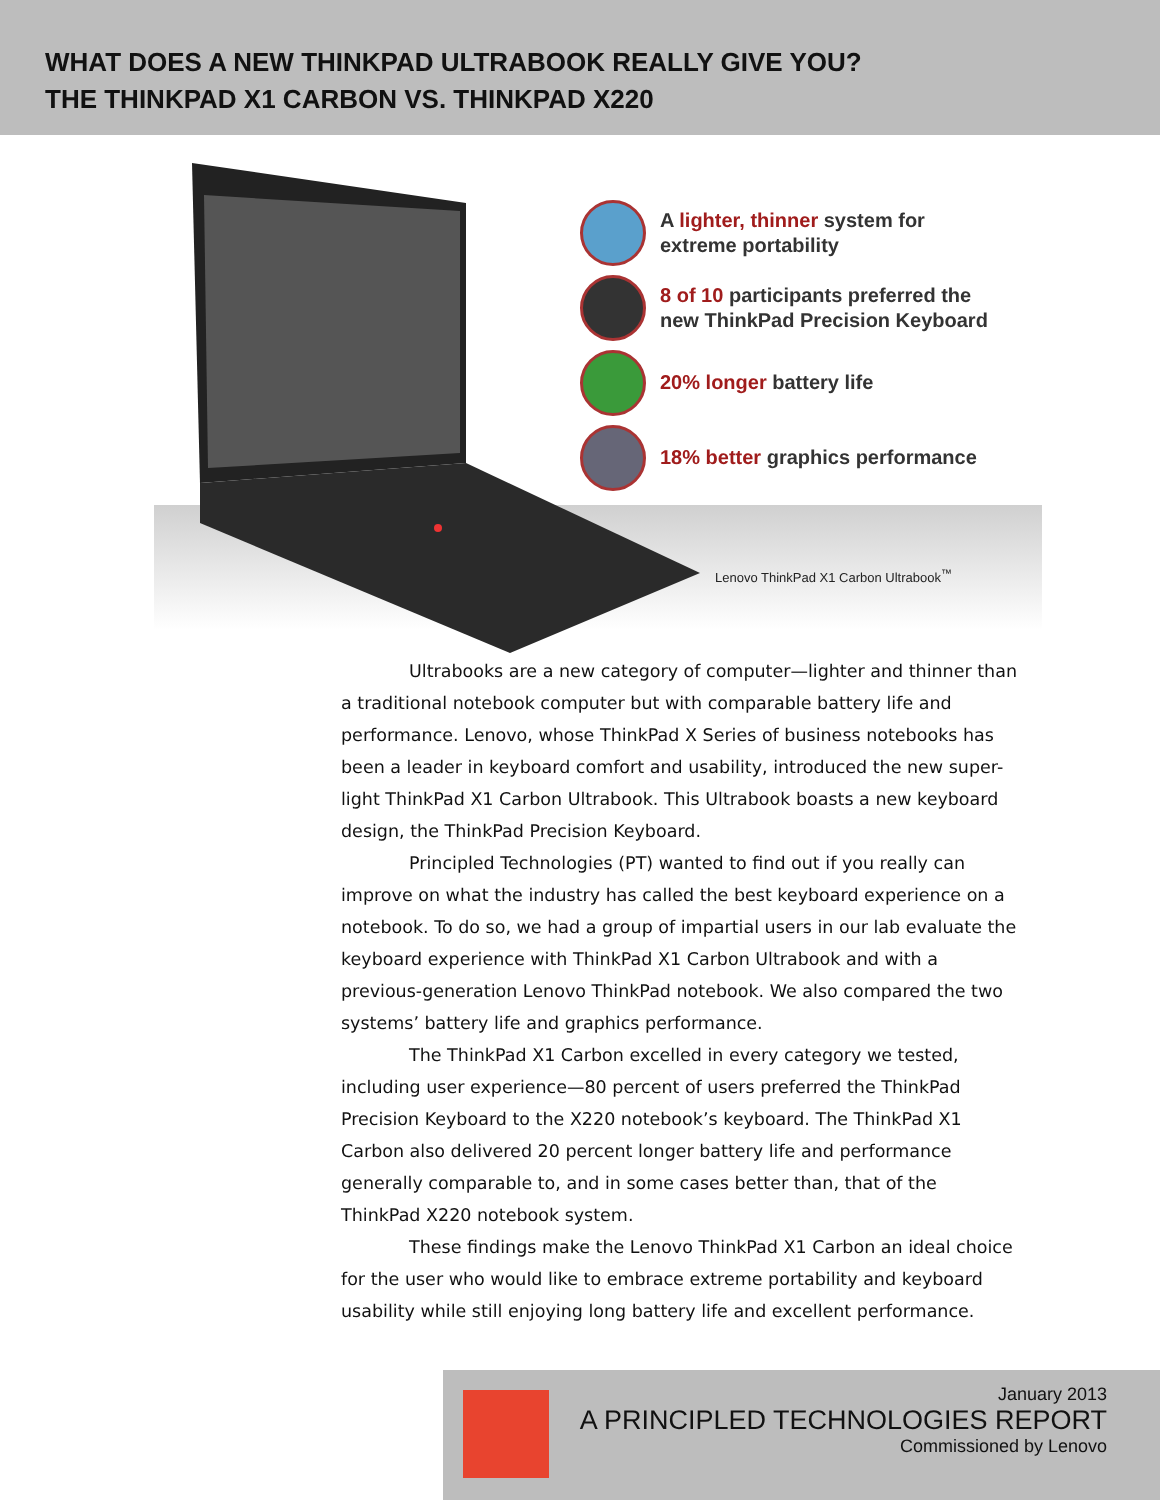WHAT DOES A NEW THINKPAD ULTRABOOK REALLY GIVE YOU?
THE THINKPAD X1 CARBON VS. THINKPAD X220
A lighter, thinner system for
extreme portability
8 of 10 participants preferred the
new ThinkPad Precision Keyboard
20% longer battery life
18% better graphics performance
Lenovo ThinkPad X1 Carbon Ultrabook<sup>™</sup>
Ultrabooks are a new category of computer—lighter and thinner than a traditional notebook computer but with comparable battery life and performance. Lenovo, whose ThinkPad X Series of business notebooks has been a leader in keyboard comfort and usability, introduced the new super-light ThinkPad X1 Carbon Ultrabook. This Ultrabook boasts a new keyboard design, the ThinkPad Precision Keyboard.
Principled Technologies (PT) wanted to find out if you really can improve on what the industry has called the best keyboard experience on a notebook. To do so, we had a group of impartial users in our lab evaluate the keyboard experience with ThinkPad X1 Carbon Ultrabook and with a previous-generation Lenovo ThinkPad notebook. We also compared the two systems’ battery life and graphics performance.
The ThinkPad X1 Carbon excelled in every category we tested, including user experience—80 percent of users preferred the ThinkPad Precision Keyboard to the X220 notebook’s keyboard. The ThinkPad X1 Carbon also delivered 20 percent longer battery life and performance generally comparable to, and in some cases better than, that of the ThinkPad X220 notebook system.
These findings make the Lenovo ThinkPad X1 Carbon an ideal choice for the user who would like to embrace extreme portability and keyboard usability while still enjoying long battery life and excellent performance.
January 2013
A PRINCIPLED TECHNOLOGIES REPORT
Commissioned by Lenovo